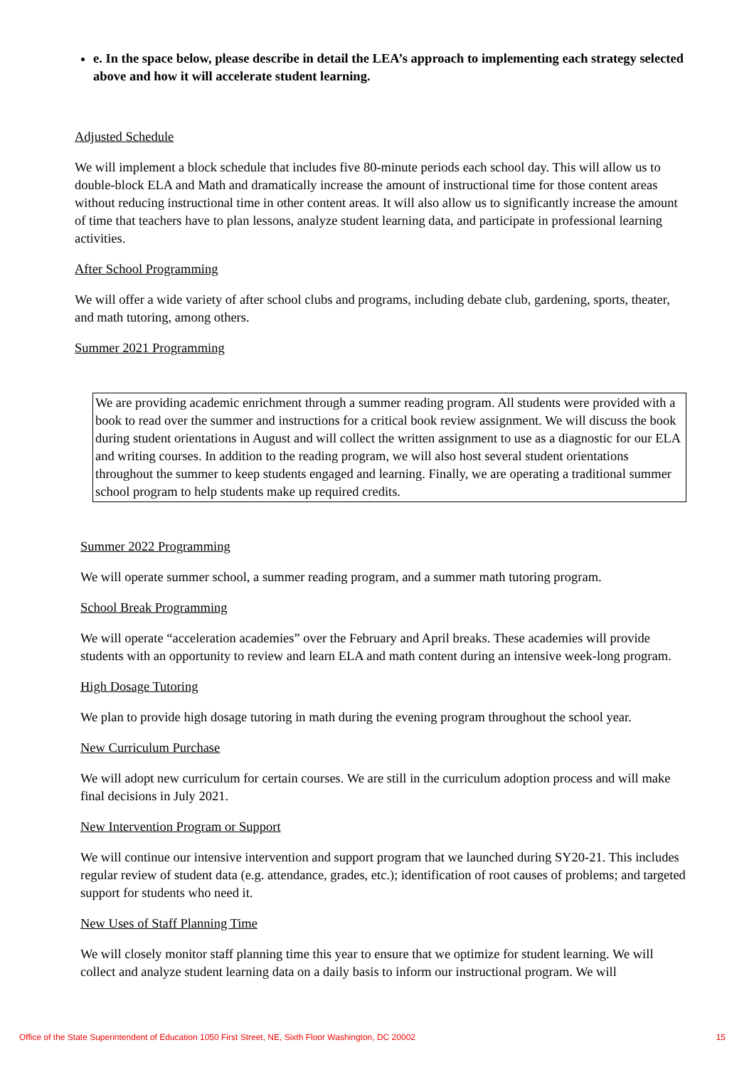e. In the space below, please describe in detail the LEA’s approach to implementing each strategy selected above and how it will accelerate student learning.
Adjusted Schedule
We will implement a block schedule that includes five 80-minute periods each school day. This will allow us to double-block ELA and Math and dramatically increase the amount of instructional time for those content areas without reducing instructional time in other content areas. It will also allow us to significantly increase the amount of time that teachers have to plan lessons, analyze student learning data, and participate in professional learning activities.
After School Programming
We will offer a wide variety of after school clubs and programs, including debate club, gardening, sports, theater, and math tutoring, among others.
Summer 2021 Programming
We are providing academic enrichment through a summer reading program. All students were provided with a book to read over the summer and instructions for a critical book review assignment. We will discuss the book during student orientations in August and will collect the written assignment to use as a diagnostic for our ELA and writing courses. In addition to the reading program, we will also host several student orientations throughout the summer to keep students engaged and learning. Finally, we are operating a traditional summer school program to help students make up required credits.
Summer 2022 Programming
We will operate summer school, a summer reading program, and a summer math tutoring program.
School Break Programming
We will operate “acceleration academies” over the February and April breaks. These academies will provide students with an opportunity to review and learn ELA and math content during an intensive week-long program.
High Dosage Tutoring
We plan to provide high dosage tutoring in math during the evening program throughout the school year.
New Curriculum Purchase
We will adopt new curriculum for certain courses. We are still in the curriculum adoption process and will make final decisions in July 2021.
New Intervention Program or Support
We will continue our intensive intervention and support program that we launched during SY20-21. This includes regular review of student data (e.g. attendance, grades, etc.); identification of root causes of problems; and targeted support for students who need it.
New Uses of Staff Planning Time
We will closely monitor staff planning time this year to ensure that we optimize for student learning. We will collect and analyze student learning data on a daily basis to inform our instructional program. We will
Office of the State Superintendent of Education 1050 First Street, NE, Sixth Floor Washington, DC 20002 15